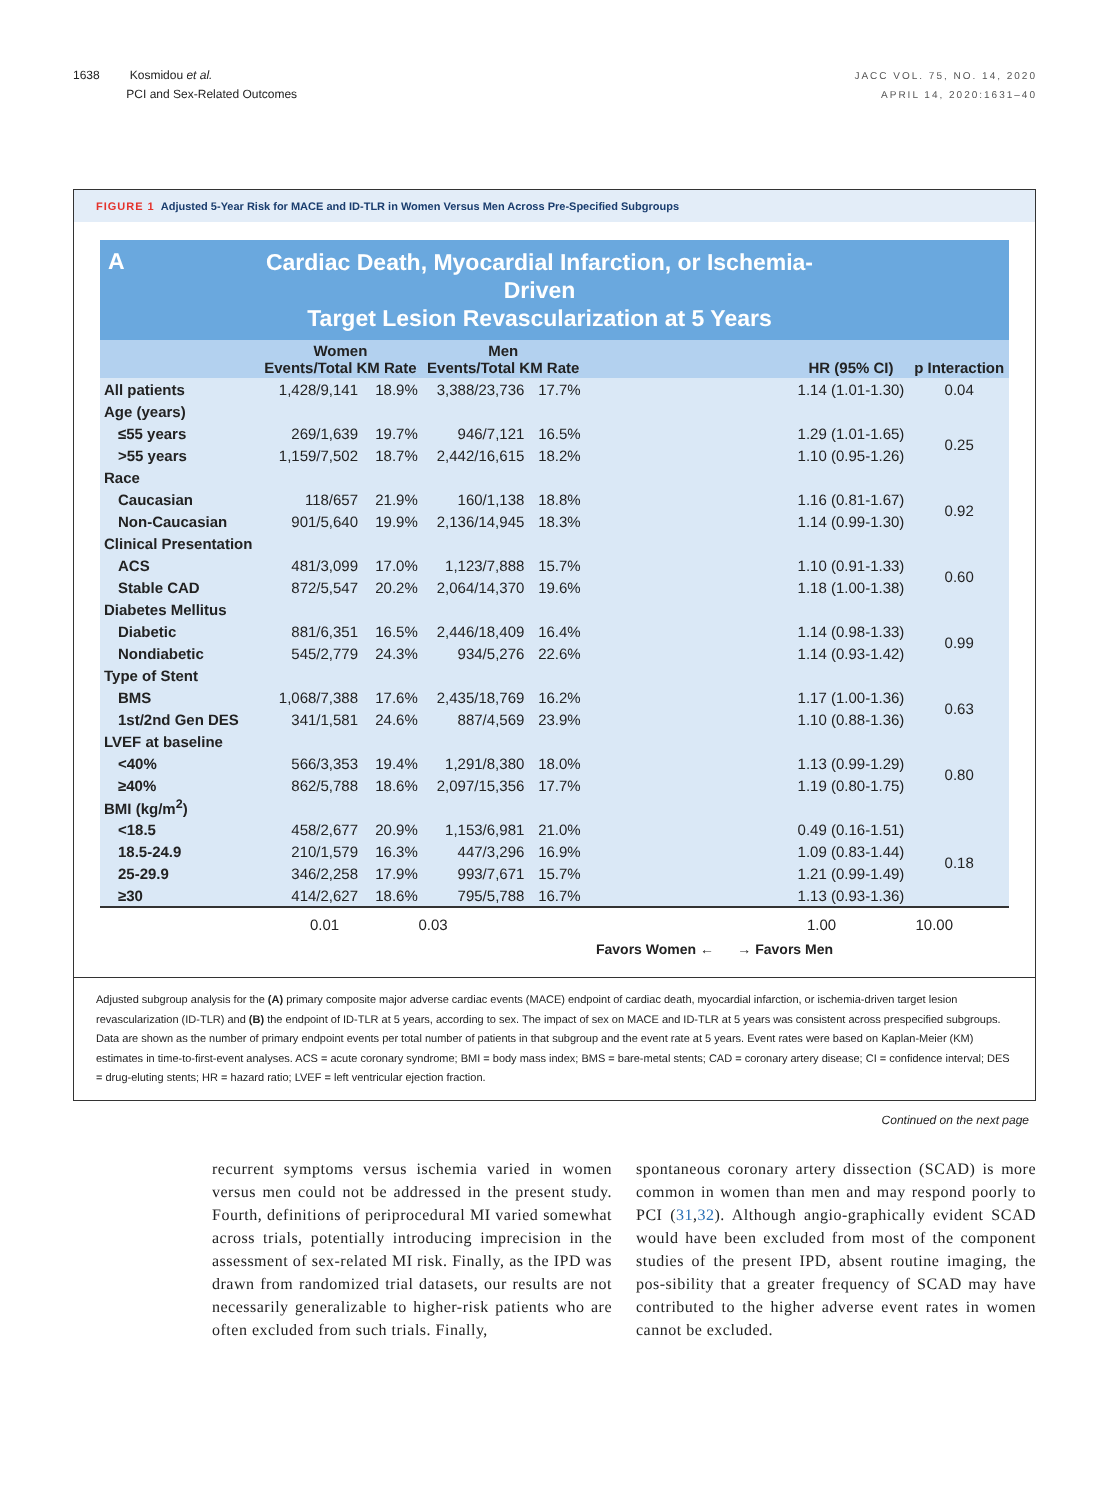1638 Kosmidou et al.
PCI and Sex-Related Outcomes
JACC VOL. 75, NO. 14, 2020
APRIL 14, 2020:1631–40
FIGURE 1 Adjusted 5-Year Risk for MACE and ID-TLR in Women Versus Men Across Pre-Specified Subgroups
A
Cardiac Death, Myocardial Infarction, or Ischemia-Driven
Target Lesion Revascularization at 5 Years
| | Women Events/Total KM Rate | | Men Events/Total KM Rate | | | HR (95% CI) | p Interaction |
| --- | --- | --- | --- | --- | --- | --- | --- |
| All patients | 1,428/9,141 | 18.9% | 3,388/23,736 | 17.7% | | 1.14 (1.01-1.30) | 0.04 |
| Age (years) | | | | | | | |
| ≤55 years | 269/1,639 | 19.7% | 946/7,121 | 16.5% | | 1.29 (1.01-1.65) | 0.25 |
| >55 years | 1,159/7,502 | 18.7% | 2,442/16,615 | 18.2% | | 1.10 (0.95-1.26) | |
| Race | | | | | | | |
| Caucasian | 118/657 | 21.9% | 160/1,138 | 18.8% | | 1.16 (0.81-1.67) | 0.92 |
| Non-Caucasian | 901/5,640 | 19.9% | 2,136/14,945 | 18.3% | | 1.14 (0.99-1.30) | |
| Clinical Presentation | | | | | | | |
| ACS | 481/3,099 | 17.0% | 1,123/7,888 | 15.7% | | 1.10 (0.91-1.33) | 0.60 |
| Stable CAD | 872/5,547 | 20.2% | 2,064/14,370 | 19.6% | | 1.18 (1.00-1.38) | |
| Diabetes Mellitus | | | | | | | |
| Diabetic | 881/6,351 | 16.5% | 2,446/18,409 | 16.4% | | 1.14 (0.98-1.33) | 0.99 |
| Nondiabetic | 545/2,779 | 24.3% | 934/5,276 | 22.6% | | 1.14 (0.93-1.42) | |
| Type of Stent | | | | | | | |
| BMS | 1,068/7,388 | 17.6% | 2,435/18,769 | 16.2% | | 1.17 (1.00-1.36) | 0.63 |
| 1st/2nd Gen DES | 341/1,581 | 24.6% | 887/4,569 | 23.9% | | 1.10 (0.88-1.36) | |
| LVEF at baseline | | | | | | | |
| <40% | 566/3,353 | 19.4% | 1,291/8,380 | 18.0% | | 1.13 (0.99-1.29) | 0.80 |
| ≥40% | 862/5,788 | 18.6% | 2,097/15,356 | 17.7% | | 1.19 (0.80-1.75) | |
| BMI (kg/m<sup>2</sup>) | | | | | | | |
| <18.5 | 458/2,677 | 20.9% | 1,153/6,981 | 21.0% | | 0.49 (0.16-1.51) | 0.18 |
| 18.5-24.9 | 210/1,579 | 16.3% | 447/3,296 | 16.9% | | 1.09 (0.83-1.44) | |
| 25-29.9 | 346/2,258 | 17.9% | 993/7,671 | 15.7% | | 1.21 (0.99-1.49) | |
| ≥30 | 414/2,627 | 18.6% | 795/5,788 | 16.7% | | 1.13 (0.93-1.36) | |
0.01 0.03 1.00 10.00
Favors Women ← → Favors Men
Adjusted subgroup analysis for the (A) primary composite major adverse cardiac events (MACE) endpoint of cardiac death, myocardial infarction, or ischemia-driven target lesion revascularization (ID-TLR) and (B) the endpoint of ID-TLR at 5 years, according to sex. The impact of sex on MACE and ID-TLR at 5 years was consistent across prespecified subgroups. Data are shown as the number of primary endpoint events per total number of patients in that subgroup and the event rate at 5 years. Event rates were based on Kaplan-Meier (KM) estimates in time-to-first-event analyses. ACS = acute coronary syndrome; BMI = body mass index; BMS = bare-metal stents; CAD = coronary artery disease; CI = confidence interval; DES = drug-eluting stents; HR = hazard ratio; LVEF = left ventricular ejection fraction.
Continued on the next page
recurrent symptoms versus ischemia varied in women versus men could not be addressed in the present study. Fourth, definitions of periprocedural MI varied somewhat across trials, potentially introducing imprecision in the assessment of sex-related MI risk. Finally, as the IPD was drawn from randomized trial datasets, our results are not necessarily generalizable to higher-risk patients who are often excluded from such trials. Finally,
spontaneous coronary artery dissection (SCAD) is more common in women than men and may respond poorly to PCI (31,32). Although angio-graphically evident SCAD would have been excluded from most of the component studies of the present IPD, absent routine imaging, the pos-sibility that a greater frequency of SCAD may have contributed to the higher adverse event rates in women cannot be excluded.